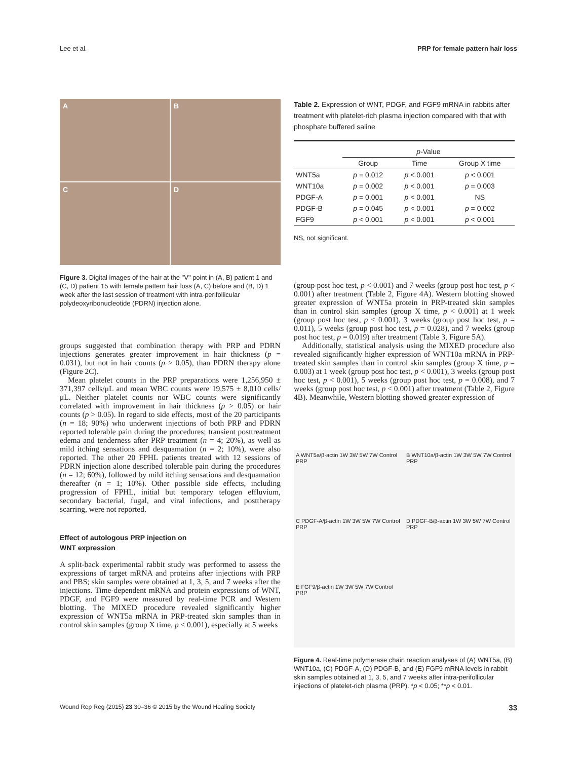Lee et al. PRP for female pattern hair loss
A
B
C
D
Figure 3. Digital images of the hair at the "V" point in (A, B) patient 1 and (C, D) patient 15 with female pattern hair loss (A, C) before and (B, D) 1 week after the last session of treatment with intra-perifollicular polydeoxyribonucleotide (PDRN) injection alone.
groups suggested that combination therapy with PRP and PDRN injections generates greater improvement in hair thickness (p = 0.031), but not in hair counts (p > 0.05), than PDRN therapy alone (Figure 2C).
Mean platelet counts in the PRP preparations were 1,256,950 ± 371,397 cells/μL and mean WBC counts were 19,575 ± 8,010 cells/μL. Neither platelet counts nor WBC counts were significantly correlated with improvement in hair thickness (p > 0.05) or hair counts (p > 0.05). In regard to side effects, most of the 20 participants (n = 18; 90%) who underwent injections of both PRP and PDRN reported tolerable pain during the procedures; transient posttreatment edema and tenderness after PRP treatment (n = 4; 20%), as well as mild itching sensations and desquamation (n = 2; 10%), were also reported. The other 20 FPHL patients treated with 12 sessions of PDRN injection alone described tolerable pain during the procedures (n = 12; 60%), followed by mild itching sensations and desquamation thereafter (n = 1; 10%). Other possible side effects, including progression of FPHL, initial but temporary telogen effluvium, secondary bacterial, fugal, and viral infections, and posttherapy scarring, were not reported.
Effect of autologous PRP injection on
WNT expression
A split-back experimental rabbit study was performed to assess the expressions of target mRNA and proteins after injections with PRP and PBS; skin samples were obtained at 1, 3, 5, and 7 weeks after the injections. Time-dependent mRNA and protein expressions of WNT, PDGF, and FGF9 were measured by real-time PCR and Western blotting. The MIXED procedure revealed significantly higher expression of WNT5a mRNA in PRP-treated skin samples than in control skin samples (group X time, p < 0.001), especially at 5 weeks
Table 2. Expression of WNT, PDGF, and FGF9 mRNA in rabbits after treatment with platelet-rich plasma injection compared with that with phosphate buffered saline
| | p -Value | | |
| --- | --- | --- | --- |
| | Group | Time | Group X time |
| WNT5a | p = 0.012 | p < 0.001 | p < 0.001 |
| WNT10a | p = 0.002 | p < 0.001 | p = 0.003 |
| PDGF-A | p = 0.001 | p < 0.001 | NS |
| PDGF-B | p = 0.045 | p < 0.001 | p = 0.002 |
| FGF9 | p < 0.001 | p < 0.001 | p < 0.001 |
NS, not significant.
(group post hoc test, p < 0.001) and 7 weeks (group post hoc test, p < 0.001) after treatment (Table 2, Figure 4A). Western blotting showed greater expression of WNT5a protein in PRP-treated skin samples than in control skin samples (group X time, p < 0.001) at 1 week (group post hoc test, p < 0.001), 3 weeks (group post hoc test, p = 0.011), 5 weeks (group post hoc test, p = 0.028), and 7 weeks (group post hoc test, p = 0.019) after treatment (Table 3, Figure 5A).
Additionally, statistical analysis using the MIXED procedure also revealed significantly higher expression of WNT10a mRNA in PRP-treated skin samples than in control skin samples (group X time, p = 0.003) at 1 week (group post hoc test, p < 0.001), 3 weeks (group post hoc test, p < 0.001), 5 weeks (group post hoc test, p = 0.008), and 7 weeks (group post hoc test, p < 0.001) after treatment (Table 2, Figure 4B). Meanwhile, Western blotting showed greater expression of
A WNT5a/β-actin 1W 3W 5W 7W Control PRP
B WNT10a/β-actin 1W 3W 5W 7W Control PRP
C PDGF-A/β-actin 1W 3W 5W 7W Control PRP
D PDGF-B/β-actin 1W 3W 5W 7W Control PRP
E FGF9/β-actin 1W 3W 5W 7W Control PRP
Figure 4. Real-time polymerase chain reaction analyses of (A) WNT5a, (B) WNT10a, (C) PDGF-A, (D) PDGF-B, and (E) FGF9 mRNA levels in rabbit skin samples obtained at 1, 3, 5, and 7 weeks after intra-perifollicular injections of platelet-rich plasma (PRP). *p < 0.05; **p < 0.01.
Wound Rep Reg (2015) 23 30–36 © 2015 by the Wound Healing Society 33